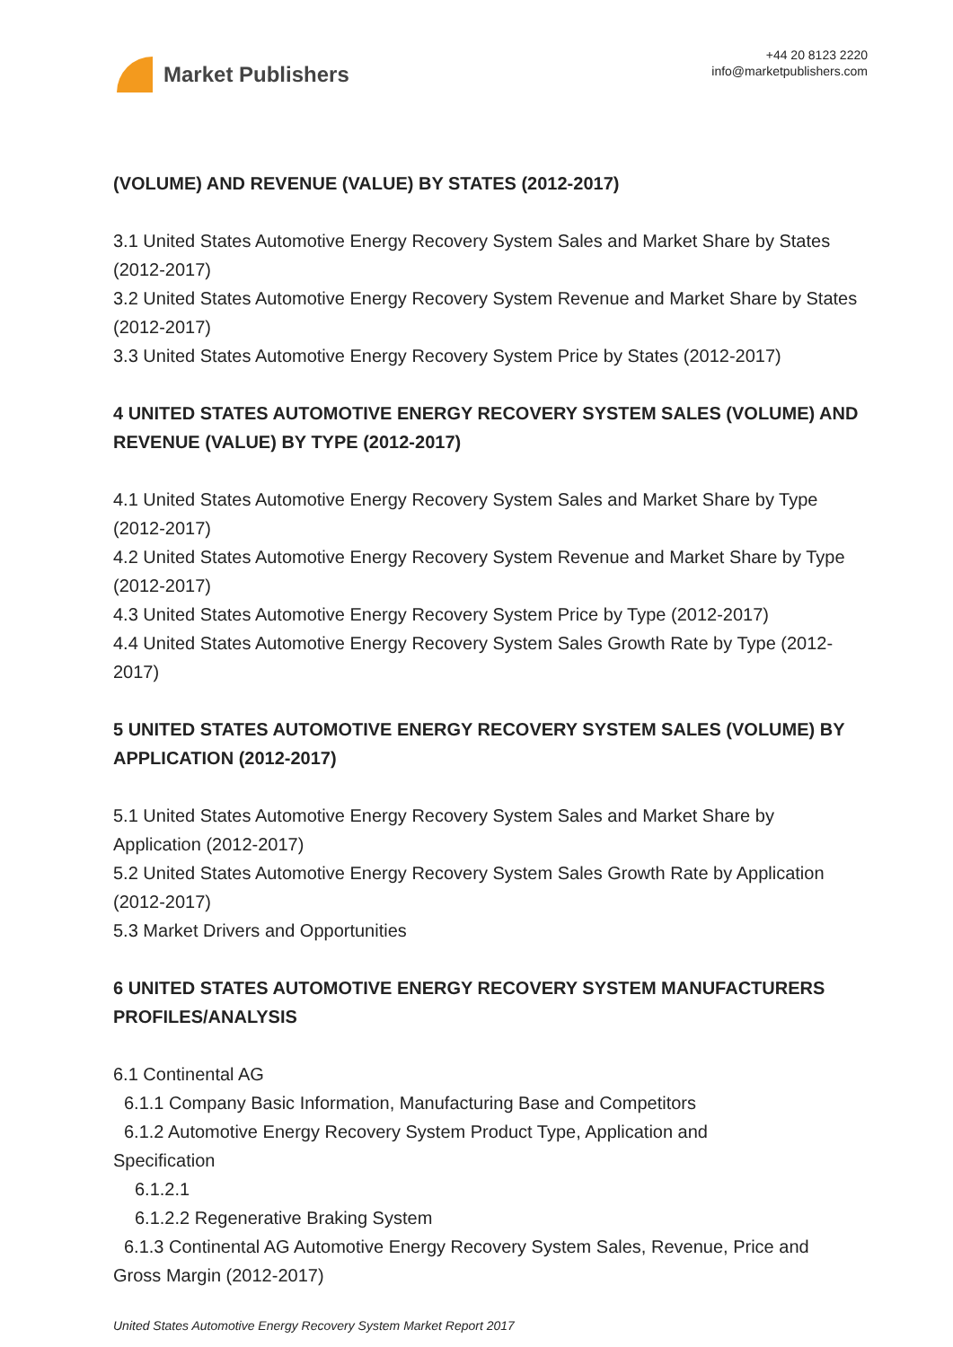Market Publishers
+44 20 8123 2220
info@marketpublishers.com
(VOLUME) AND REVENUE (VALUE) BY STATES (2012-2017)
3.1 United States Automotive Energy Recovery System Sales and Market Share by States (2012-2017)
3.2 United States Automotive Energy Recovery System Revenue and Market Share by States (2012-2017)
3.3 United States Automotive Energy Recovery System Price by States (2012-2017)
4 UNITED STATES AUTOMOTIVE ENERGY RECOVERY SYSTEM SALES (VOLUME) AND REVENUE (VALUE) BY TYPE (2012-2017)
4.1 United States Automotive Energy Recovery System Sales and Market Share by Type (2012-2017)
4.2 United States Automotive Energy Recovery System Revenue and Market Share by Type (2012-2017)
4.3 United States Automotive Energy Recovery System Price by Type (2012-2017)
4.4 United States Automotive Energy Recovery System Sales Growth Rate by Type (2012-2017)
5 UNITED STATES AUTOMOTIVE ENERGY RECOVERY SYSTEM SALES (VOLUME) BY APPLICATION (2012-2017)
5.1 United States Automotive Energy Recovery System Sales and Market Share by Application (2012-2017)
5.2 United States Automotive Energy Recovery System Sales Growth Rate by Application (2012-2017)
5.3 Market Drivers and Opportunities
6 UNITED STATES AUTOMOTIVE ENERGY RECOVERY SYSTEM MANUFACTURERS PROFILES/ANALYSIS
6.1 Continental AG
6.1.1 Company Basic Information, Manufacturing Base and Competitors
6.1.2 Automotive Energy Recovery System Product Type, Application and
Specification
6.1.2.1
6.1.2.2 Regenerative Braking System
6.1.3 Continental AG Automotive Energy Recovery System Sales, Revenue, Price and
Gross Margin (2012-2017)
United States Automotive Energy Recovery System Market Report 2017